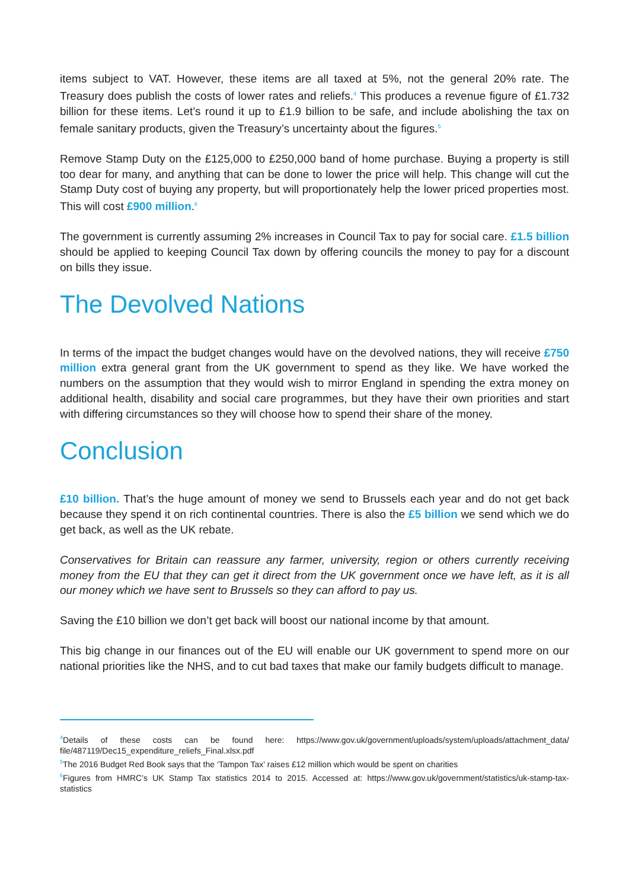items subject to VAT. However, these items are all taxed at 5%, not the general 20% rate. The Treasury does publish the costs of lower rates and reliefs.<sup>4</sup> This produces a revenue figure of £1.732 billion for these items. Let’s round it up to £1.9 billion to be safe, and include abolishing the tax on female sanitary products, given the Treasury’s uncertainty about the figures.<sup>5</sup>
Remove Stamp Duty on the £125,000 to £250,000 band of home purchase. Buying a property is still too dear for many, and anything that can be done to lower the price will help. This change will cut the Stamp Duty cost of buying any property, but will proportionately help the lower priced properties most. This will cost £900 million.<sup>6</sup>
The government is currently assuming 2% increases in Council Tax to pay for social care. £1.5 billion should be applied to keeping Council Tax down by offering councils the money to pay for a discount on bills they issue.
The Devolved Nations
In terms of the impact the budget changes would have on the devolved nations, they will receive £750 million extra general grant from the UK government to spend as they like. We have worked the numbers on the assumption that they would wish to mirror England in spending the extra money on additional health, disability and social care programmes, but they have their own priorities and start with differing circumstances so they will choose how to spend their share of the money.
Conclusion
£10 billion. That’s the huge amount of money we send to Brussels each year and do not get back because they spend it on rich continental countries. There is also the £5 billion we send which we do get back, as well as the UK rebate.
Conservatives for Britain can reassure any farmer, university, region or others currently receiving money from the EU that they can get it direct from the UK government once we have left, as it is all our money which we have sent to Brussels so they can afford to pay us.
Saving the £10 billion we don’t get back will boost our national income by that amount.
This big change in our finances out of the EU will enable our UK government to spend more on our national priorities like the NHS, and to cut bad taxes that make our family budgets difficult to manage.
<sup>4</sup> Details of these costs can be found here: https://www.gov.uk/government/uploads/system/uploads/attachment_data/ file/487119/Dec15_expenditure_reliefs_Final.xlsx.pdf
<sup>5</sup> The 2016 Budget Red Book says that the ‘Tampon Tax’ raises £12 million which would be spent on charities
<sup>6</sup> Figures from HMRC’s UK Stamp Tax statistics 2014 to 2015. Accessed at: https://www.gov.uk/government/statistics/uk-stamp-tax-statistics